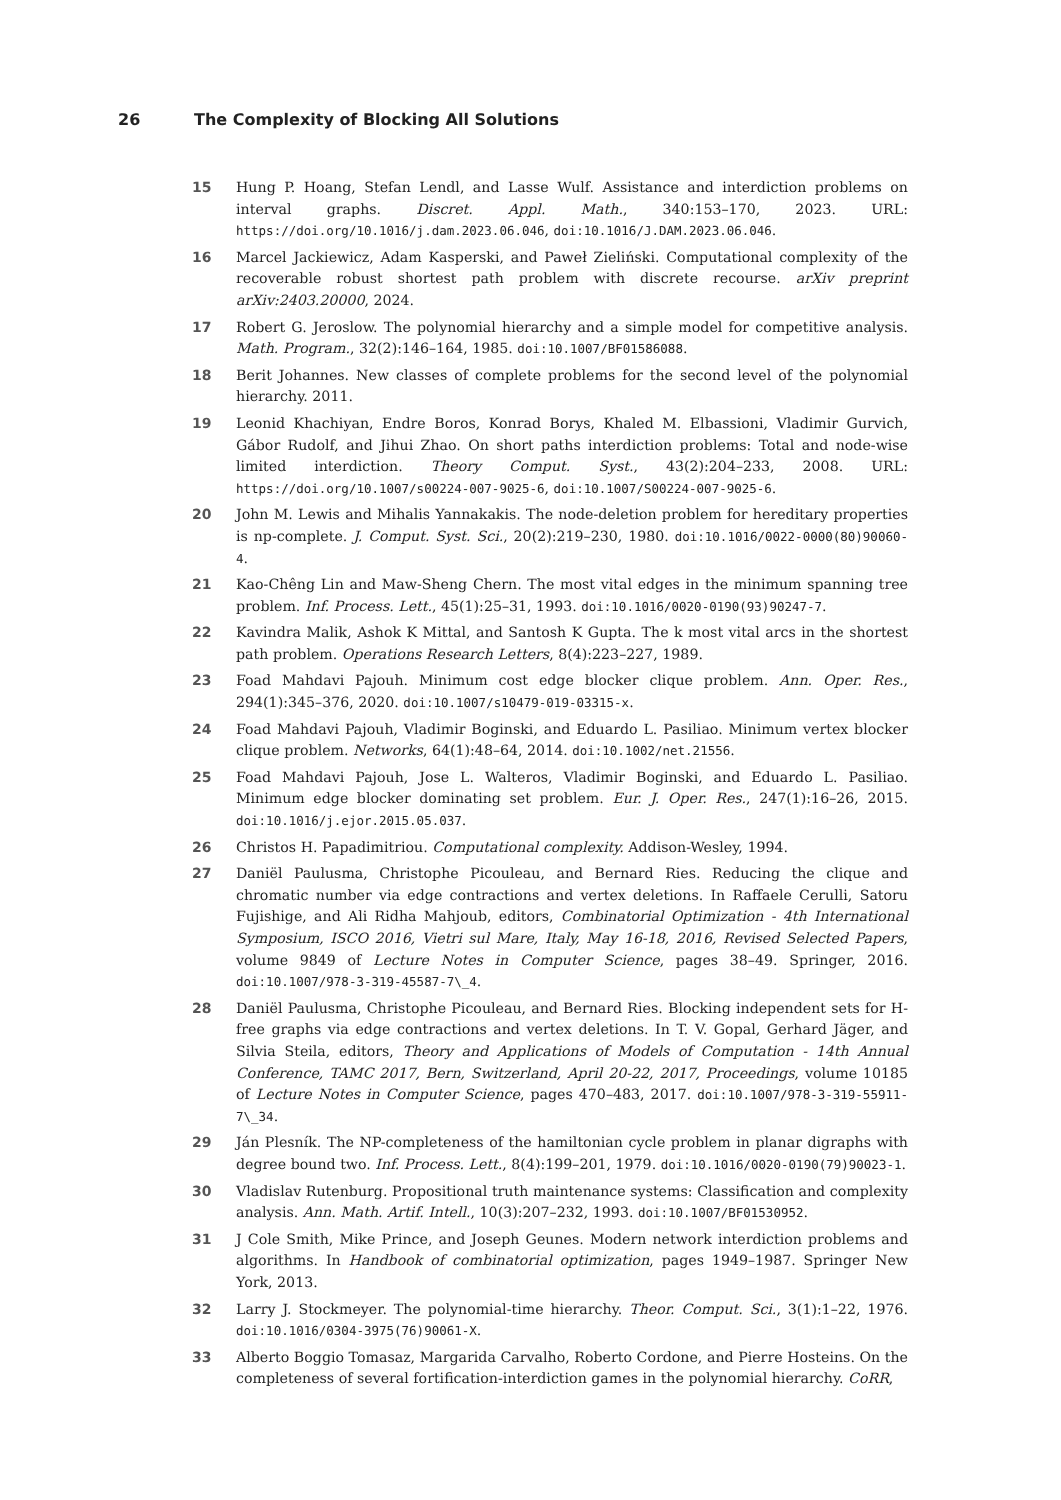26 The Complexity of Blocking All Solutions
15 Hung P. Hoang, Stefan Lendl, and Lasse Wulf. Assistance and interdiction problems on interval graphs. Discret. Appl. Math., 340:153–170, 2023. URL: https://doi.org/10.1016/j.dam.2023.06.046, doi:10.1016/J.DAM.2023.06.046.
16 Marcel Jackiewicz, Adam Kasperski, and Paweł Zieliński. Computational complexity of the recoverable robust shortest path problem with discrete recourse. arXiv preprint arXiv:2403.20000, 2024.
17 Robert G. Jeroslow. The polynomial hierarchy and a simple model for competitive analysis. Math. Program., 32(2):146–164, 1985. doi:10.1007/BF01586088.
18 Berit Johannes. New classes of complete problems for the second level of the polynomial hierarchy. 2011.
19 Leonid Khachiyan, Endre Boros, Konrad Borys, Khaled M. Elbassioni, Vladimir Gurvich, Gábor Rudolf, and Jihui Zhao. On short paths interdiction problems: Total and node-wise limited interdiction. Theory Comput. Syst., 43(2):204–233, 2008. URL: https://doi.org/10.1007/s00224-007-9025-6, doi:10.1007/S00224-007-9025-6.
20 John M. Lewis and Mihalis Yannakakis. The node-deletion problem for hereditary properties is np-complete. J. Comput. Syst. Sci., 20(2):219–230, 1980. doi:10.1016/0022-0000(80)90060-4.
21 Kao-Chêng Lin and Maw-Sheng Chern. The most vital edges in the minimum spanning tree problem. Inf. Process. Lett., 45(1):25–31, 1993. doi:10.1016/0020-0190(93)90247-7.
22 Kavindra Malik, Ashok K Mittal, and Santosh K Gupta. The k most vital arcs in the shortest path problem. Operations Research Letters, 8(4):223–227, 1989.
23 Foad Mahdavi Pajouh. Minimum cost edge blocker clique problem. Ann. Oper. Res., 294(1):345–376, 2020. doi:10.1007/s10479-019-03315-x.
24 Foad Mahdavi Pajouh, Vladimir Boginski, and Eduardo L. Pasiliao. Minimum vertex blocker clique problem. Networks, 64(1):48–64, 2014. doi:10.1002/net.21556.
25 Foad Mahdavi Pajouh, Jose L. Walteros, Vladimir Boginski, and Eduardo L. Pasiliao. Minimum edge blocker dominating set problem. Eur. J. Oper. Res., 247(1):16–26, 2015. doi:10.1016/j.ejor.2015.05.037.
26 Christos H. Papadimitriou. Computational complexity. Addison-Wesley, 1994.
27 Daniël Paulusma, Christophe Picouleau, and Bernard Ries. Reducing the clique and chromatic number via edge contractions and vertex deletions. In Raffaele Cerulli, Satoru Fujishige, and Ali Ridha Mahjoub, editors, Combinatorial Optimization - 4th International Symposium, ISCO 2016, Vietri sul Mare, Italy, May 16-18, 2016, Revised Selected Papers, volume 9849 of Lecture Notes in Computer Science, pages 38–49. Springer, 2016. doi:10.1007/978-3-319-45587-7\_4.
28 Daniël Paulusma, Christophe Picouleau, and Bernard Ries. Blocking independent sets for H-free graphs via edge contractions and vertex deletions. In T. V. Gopal, Gerhard Jäger, and Silvia Steila, editors, Theory and Applications of Models of Computation - 14th Annual Conference, TAMC 2017, Bern, Switzerland, April 20-22, 2017, Proceedings, volume 10185 of Lecture Notes in Computer Science, pages 470–483, 2017. doi:10.1007/978-3-319-55911-7\_34.
29 Ján Plesník. The NP-completeness of the hamiltonian cycle problem in planar digraphs with degree bound two. Inf. Process. Lett., 8(4):199–201, 1979. doi:10.1016/0020-0190(79)90023-1.
30 Vladislav Rutenburg. Propositional truth maintenance systems: Classification and complexity analysis. Ann. Math. Artif. Intell., 10(3):207–232, 1993. doi:10.1007/BF01530952.
31 J Cole Smith, Mike Prince, and Joseph Geunes. Modern network interdiction problems and algorithms. In Handbook of combinatorial optimization, pages 1949–1987. Springer New York, 2013.
32 Larry J. Stockmeyer. The polynomial-time hierarchy. Theor. Comput. Sci., 3(1):1–22, 1976. doi:10.1016/0304-3975(76)90061-X.
33 Alberto Boggio Tomasaz, Margarida Carvalho, Roberto Cordone, and Pierre Hosteins. On the completeness of several fortification-interdiction games in the polynomial hierarchy. CoRR,